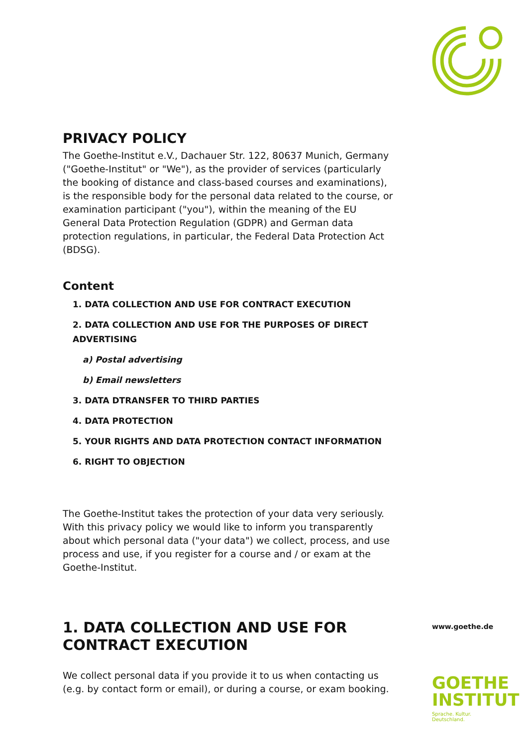PRIVACY POLICY
The Goethe-Institut e.V., Dachauer Str. 122, 80637 Munich, Germany ("Goethe-Institut" or "We"), as the provider of services (particularly the booking of distance and class-based courses and examinations), is the responsible body for the personal data related to the course, or examination participant ("you"), within the meaning of the EU General Data Protection Regulation (GDPR) and German data protection regulations, in particular, the Federal Data Protection Act (BDSG).
Content
1. DATA COLLECTION AND USE FOR CONTRACT EXECUTION
2. DATA COLLECTION AND USE FOR THE PURPOSES OF DIRECT ADVERTISING
a) Postal advertising
b) Email newsletters
3. DATA DTRANSFER TO THIRD PARTIES
4. DATA PROTECTION
5. YOUR RIGHTS AND DATA PROTECTION CONTACT INFORMATION
6. RIGHT TO OBJECTION
The Goethe-Institut takes the protection of your data very seriously. With this privacy policy we would like to inform you transparently about which personal data ("your data") we collect, process, and use process and use, if you register for a course and / or exam at the Goethe-Institut.
1. DATA COLLECTION AND USE FOR CONTRACT EXECUTION
We collect personal data if you provide it to us when contacting us (e.g. by contact form or email), or during a course, or exam booking.
www.goethe.de
GOETHE
INSTITUT
Sprache. Kultur. Deutschland.